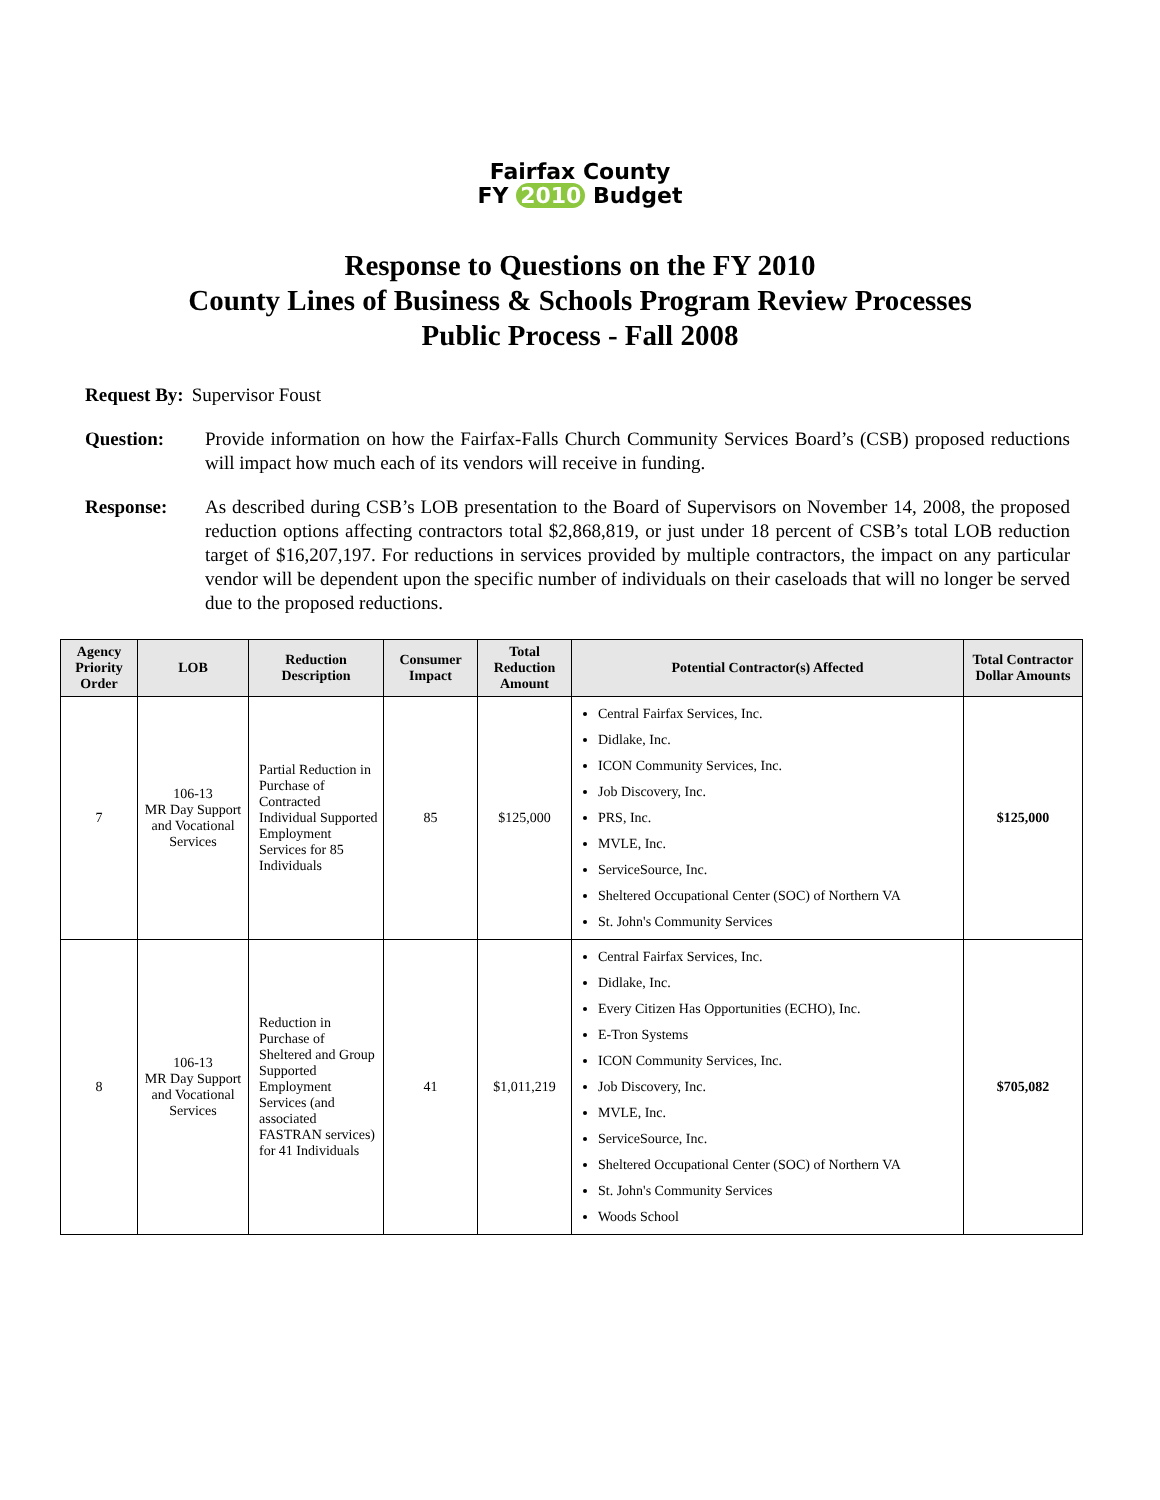Fairfax County
FY 2010 Budget
Response to Questions on the FY 2010
County Lines of Business & Schools Program Review Processes
Public Process - Fall 2008
Request By: Supervisor Foust
Question: Provide information on how the Fairfax-Falls Church Community Services Board’s (CSB) proposed reductions will impact how much each of its vendors will receive in funding.
Response: As described during CSB’s LOB presentation to the Board of Supervisors on November 14, 2008, the proposed reduction options affecting contractors total $2,868,819, or just under 18 percent of CSB’s total LOB reduction target of $16,207,197. For reductions in services provided by multiple contractors, the impact on any particular vendor will be dependent upon the specific number of individuals on their caseloads that will no longer be served due to the proposed reductions.
| Agency Priority Order | LOB | Reduction Description | Consumer Impact | Total Reduction Amount | Potential Contractor(s) Affected | Total Contractor Dollar Amounts |
| --- | --- | --- | --- | --- | --- | --- |
| 7 | 106-13 MR Day Support and Vocational Services | Partial Reduction in Purchase of Contracted Individual Supported Employment Services for 85 Individuals | 85 | $125,000 | Central Fairfax Services, Inc. Didlake, Inc. ICON Community Services, Inc. Job Discovery, Inc. PRS, Inc. MVLE, Inc. ServiceSource, Inc. Sheltered Occupational Center (SOC) of Northern VA St. John's Community Services | $125,000 |
| 8 | 106-13 MR Day Support and Vocational Services | Reduction in Purchase of Sheltered and Group Supported Employment Services (and associated FASTRAN services) for 41 Individuals | 41 | $1,011,219 | Central Fairfax Services, Inc. Didlake, Inc. Every Citizen Has Opportunities (ECHO), Inc. E-Tron Systems ICON Community Services, Inc. Job Discovery, Inc. MVLE, Inc. ServiceSource, Inc. Sheltered Occupational Center (SOC) of Northern VA St. John's Community Services Woods School | $705,082 |